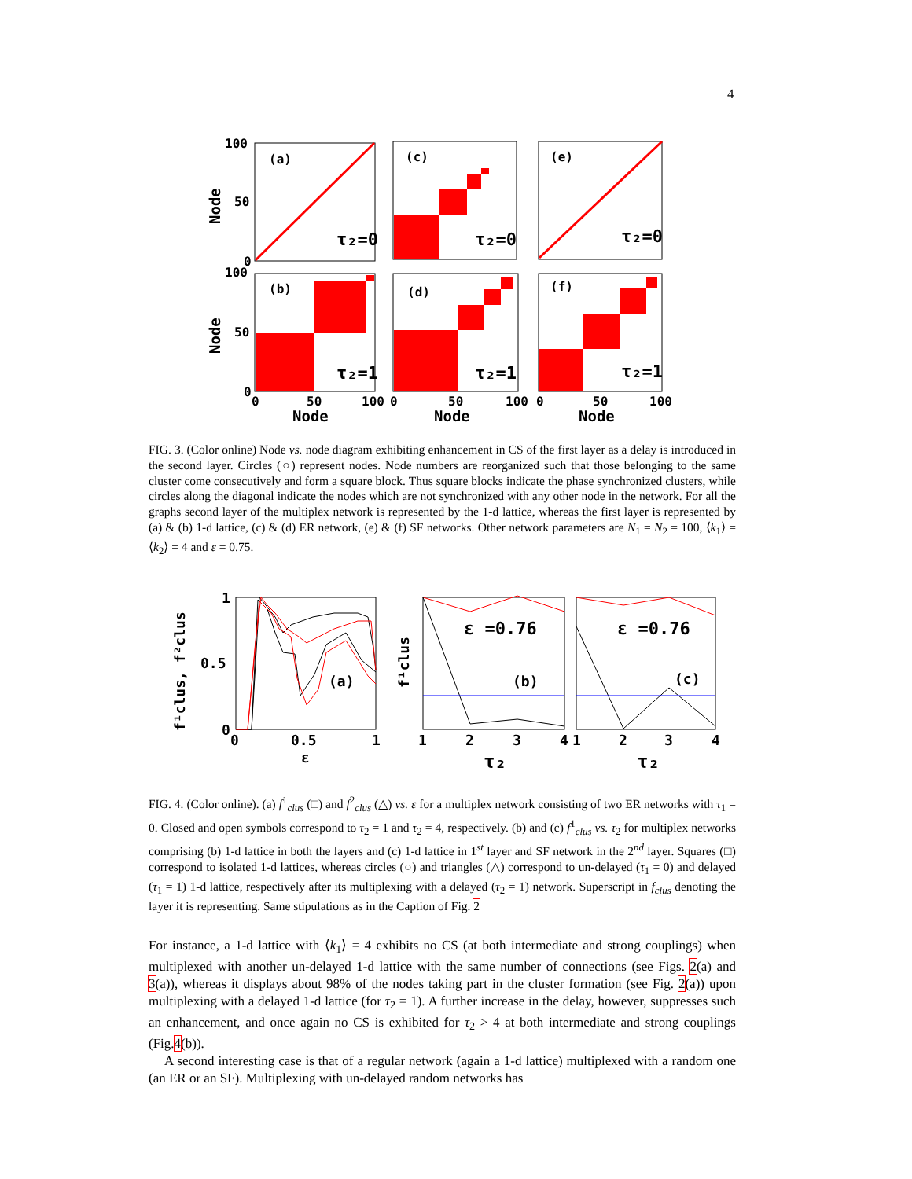4
(a)
(c)
(e)
(b)
(d)
(f)
100
50
0
100
50
0
0
50
100
0
50
100
0
50
100
Node
Node
Node
Node
Node
τ₂=0
τ₂=0
τ₂=0
τ₂=1
τ₂=1
τ₂=1
FIG. 3. (Color online) Node vs. node diagram exhibiting enhancement in CS of the first layer as a delay is introduced in the second layer. Circles (○) represent nodes. Node numbers are reorganized such that those belonging to the same cluster come consecutively and form a square block. Thus square blocks indicate the phase synchronized clusters, while circles along the diagonal indicate the nodes which are not synchronized with any other node in the network. For all the graphs second layer of the multiplex network is represented by the 1-d lattice, whereas the first layer is represented by (a) & (b) 1-d lattice, (c) & (d) ER network, (e) & (f) SF networks. Other network parameters are N<sub>1</sub> = N<sub>2</sub> = 100, ⟨k<sub>1</sub>⟩ = ⟨k<sub>2</sub>⟩ = 4 and ε = 0.75.
1
0.5
0
0
0.5
1
ε
(a)
(b)
(c)
1
2
3
4
1
2
3
4
τ₂
τ₂
f¹clus, f²clus
f¹clus
ε =0.76
ε =0.76
FIG. 4. (Color online). (a) f<sup>1</sup><sub>clus</sub> (□) and f<sup>2</sup><sub>clus</sub> (△) vs. ε for a multiplex network consisting of two ER networks with τ<sub>1</sub> = 0. Closed and open symbols correspond to τ<sub>2</sub> = 1 and τ<sub>2</sub> = 4, respectively. (b) and (c) f<sup>1</sup><sub>clus</sub> vs. τ<sub>2</sub> for multiplex networks comprising (b) 1-d lattice in both the layers and (c) 1-d lattice in 1<sup>st</sup> layer and SF network in the 2<sup>nd</sup> layer. Squares (□) correspond to isolated 1-d lattices, whereas circles (○) and triangles (△) correspond to un-delayed (τ<sub>1</sub> = 0) and delayed (τ<sub>1</sub> = 1) 1-d lattice, respectively after its multiplexing with a delayed (τ<sub>2</sub> = 1) network. Superscript in f<sub>clus</sub> denoting the layer it is representing. Same stipulations as in the Caption of Fig. 2
For instance, a 1-d lattice with ⟨k<sub>1</sub>⟩ = 4 exhibits no CS (at both intermediate and strong couplings) when multiplexed with another un-delayed 1-d lattice with the same number of connections (see Figs. 2(a) and 3(a)), whereas it displays about 98% of the nodes taking part in the cluster formation (see Fig. 2(a)) upon multiplexing with a delayed 1-d lattice (for τ<sub>2</sub> = 1). A further increase in the delay, however, suppresses such an enhancement, and once again no CS is exhibited for τ<sub>2</sub> > 4 at both intermediate and strong couplings (Fig.4(b)).
A second interesting case is that of a regular network (again a 1-d lattice) multiplexed with a random one (an ER or an SF). Multiplexing with un-delayed random networks has